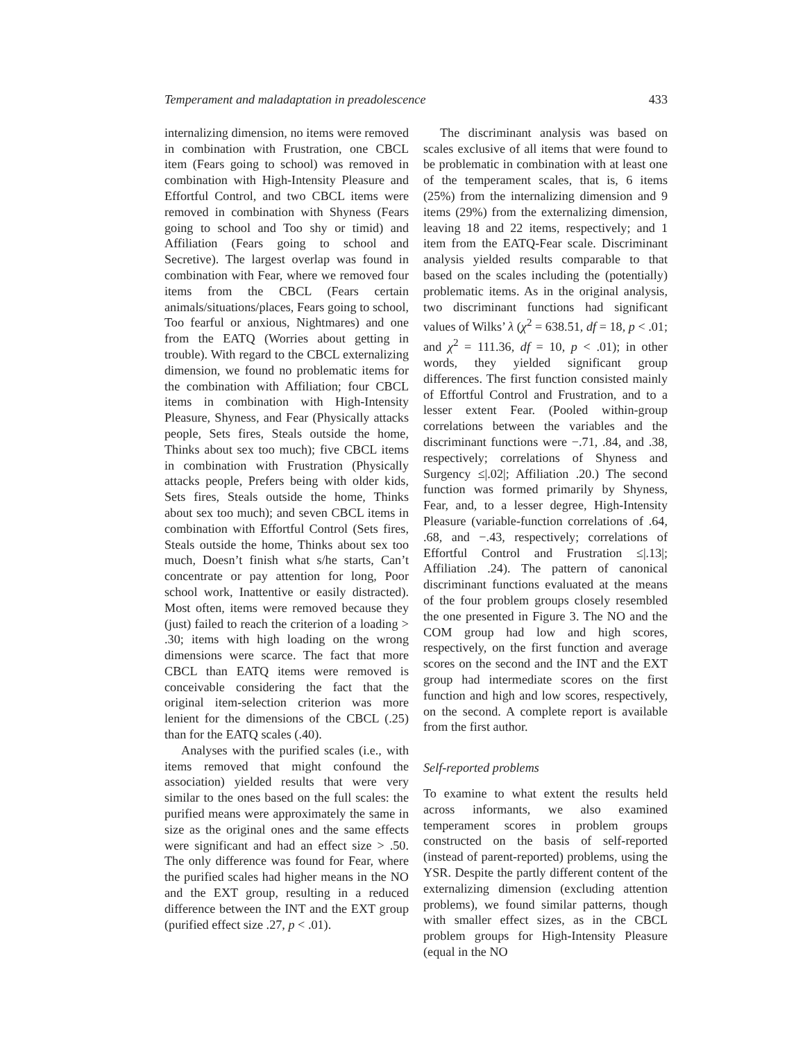Temperament and maladaptation in preadolescence 433
internalizing dimension, no items were removed in combination with Frustration, one CBCL item (Fears going to school) was removed in combination with High-Intensity Pleasure and Effortful Control, and two CBCL items were removed in combination with Shyness (Fears going to school and Too shy or timid) and Affiliation (Fears going to school and Secretive). The largest overlap was found in combination with Fear, where we removed four items from the CBCL (Fears certain animals/situations/places, Fears going to school, Too fearful or anxious, Nightmares) and one from the EATQ (Worries about getting in trouble). With regard to the CBCL externalizing dimension, we found no problematic items for the combination with Affiliation; four CBCL items in combination with High-Intensity Pleasure, Shyness, and Fear (Physically attacks people, Sets fires, Steals outside the home, Thinks about sex too much); five CBCL items in combination with Frustration (Physically attacks people, Prefers being with older kids, Sets fires, Steals outside the home, Thinks about sex too much); and seven CBCL items in combination with Effortful Control (Sets fires, Steals outside the home, Thinks about sex too much, Doesn’t finish what s/he starts, Can’t concentrate or pay attention for long, Poor school work, Inattentive or easily distracted). Most often, items were removed because they (just) failed to reach the criterion of a loading > .30; items with high loading on the wrong dimensions were scarce. The fact that more CBCL than EATQ items were removed is conceivable considering the fact that the original item-selection criterion was more lenient for the dimensions of the CBCL (.25) than for the EATQ scales (.40).
Analyses with the purified scales (i.e., with items removed that might confound the association) yielded results that were very similar to the ones based on the full scales: the purified means were approximately the same in size as the original ones and the same effects were significant and had an effect size > .50. The only difference was found for Fear, where the purified scales had higher means in the NO and the EXT group, resulting in a reduced difference between the INT and the EXT group (purified effect size .27, p < .01).
The discriminant analysis was based on scales exclusive of all items that were found to be problematic in combination with at least one of the temperament scales, that is, 6 items (25%) from the internalizing dimension and 9 items (29%) from the externalizing dimension, leaving 18 and 22 items, respectively; and 1 item from the EATQ-Fear scale. Discriminant analysis yielded results comparable to that based on the scales including the (potentially) problematic items. As in the original analysis, two discriminant functions had significant values of Wilks’ λ (χ<sup>2</sup> = 638.51, df = 18, p < .01; and χ<sup>2</sup> = 111.36, df = 10, p < .01); in other words, they yielded significant group differences. The first function consisted mainly of Effortful Control and Frustration, and to a lesser extent Fear. (Pooled within-group correlations between the variables and the discriminant functions were −.71, .84, and .38, respectively; correlations of Shyness and Surgency ≤|.02|; Affiliation .20.) The second function was formed primarily by Shyness, Fear, and, to a lesser degree, High-Intensity Pleasure (variable-function correlations of .64, .68, and −.43, respectively; correlations of Effortful Control and Frustration ≤|.13|; Affiliation .24). The pattern of canonical discriminant functions evaluated at the means of the four problem groups closely resembled the one presented in Figure 3. The NO and the COM group had low and high scores, respectively, on the first function and average scores on the second and the INT and the EXT group had intermediate scores on the first function and high and low scores, respectively, on the second. A complete report is available from the first author.
Self-reported problems
To examine to what extent the results held across informants, we also examined temperament scores in problem groups constructed on the basis of self-reported (instead of parent-reported) problems, using the YSR. Despite the partly different content of the externalizing dimension (excluding attention problems), we found similar patterns, though with smaller effect sizes, as in the CBCL problem groups for High-Intensity Pleasure (equal in the NO